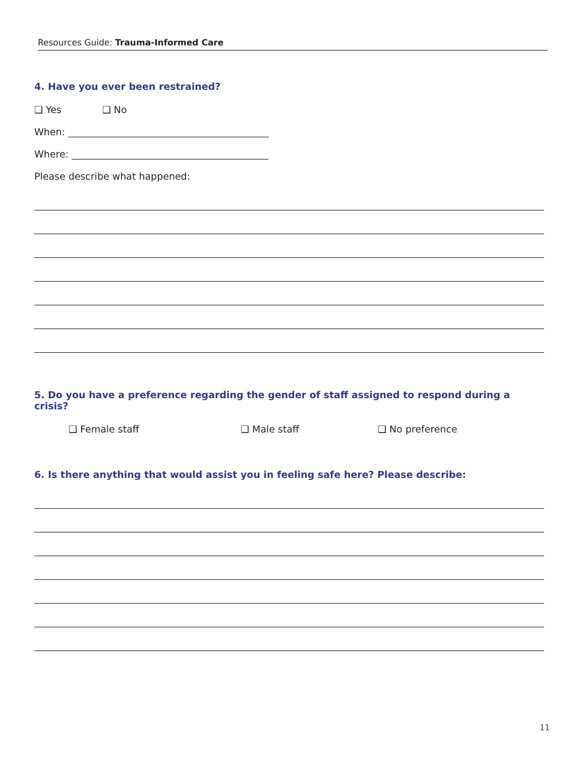Resources Guide: Trauma-Informed Care
4. Have you ever been restrained?
❑ Yes ❑ No
When:
Where:
Please describe what happened:
5. Do you have a preference regarding the gender of staff assigned to respond during a crisis?
❑ Female staff ❑ Male staff ❑ No preference
6. Is there anything that would assist you in feeling safe here? Please describe:
11